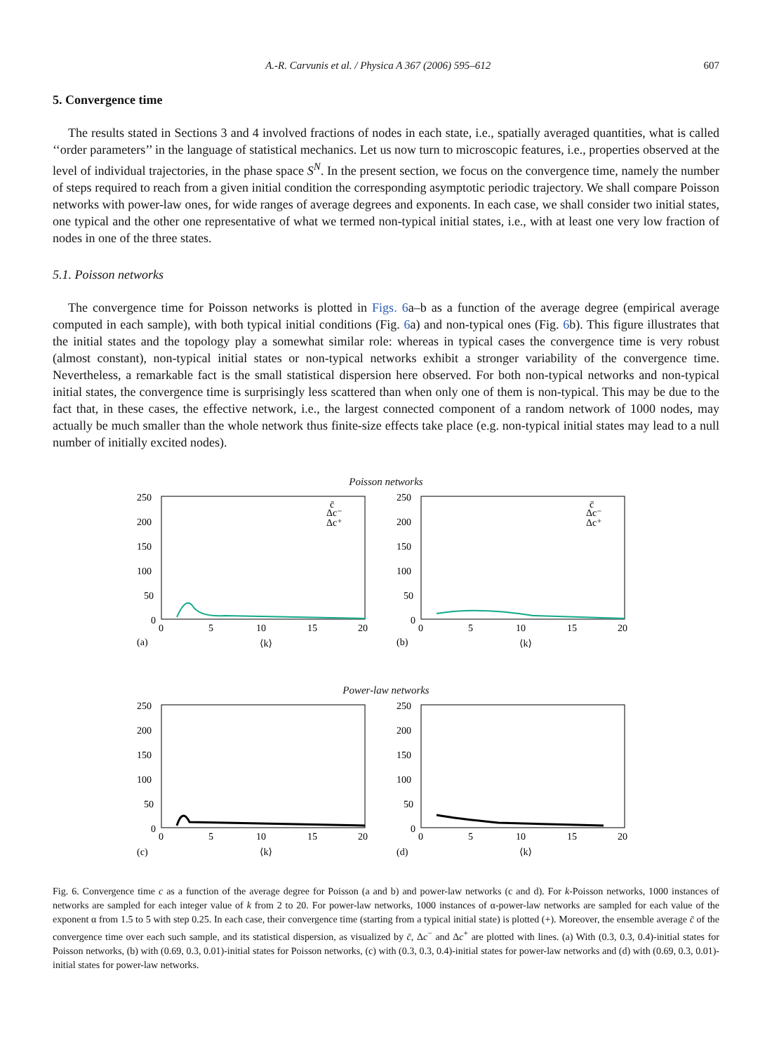A.-R. Carvunis et al. / Physica A 367 (2006) 595–612 607
5. Convergence time
The results stated in Sections 3 and 4 involved fractions of nodes in each state, i.e., spatially averaged quantities, what is called ‘‘order parameters’’ in the language of statistical mechanics. Let us now turn to microscopic features, i.e., properties observed at the level of individual trajectories, in the phase space S<sup>N</sup>. In the present section, we focus on the convergence time, namely the number of steps required to reach from a given initial condition the corresponding asymptotic periodic trajectory. We shall compare Poisson networks with power-law ones, for wide ranges of average degrees and exponents. In each case, we shall consider two initial states, one typical and the other one representative of what we termed non-typical initial states, i.e., with at least one very low fraction of nodes in one of the three states.
5.1. Poisson networks
The convergence time for Poisson networks is plotted in Figs. 6a–b as a function of the average degree (empirical average computed in each sample), with both typical initial conditions (Fig. 6a) and non-typical ones (Fig. 6b). This figure illustrates that the initial states and the topology play a somewhat similar role: whereas in typical cases the convergence time is very robust (almost constant), non-typical initial states or non-typical networks exhibit a stronger variability of the convergence time. Nevertheless, a remarkable fact is the small statistical dispersion here observed. For both non-typical networks and non-typical initial states, the convergence time is surprisingly less scattered than when only one of them is non-typical. This may be due to the fact that, in these cases, the effective network, i.e., the largest connected component of a random network of 1000 nodes, may actually be much smaller than the whole network thus finite-size effects take place (e.g. non-typical initial states may lead to a null number of initially excited nodes).
Poisson networks
250
200
150
100
50
0
0
5
10
15
20
(a)
⟨k⟩
c̄
Δc⁻
Δc⁺
250
200
150
100
50
0
0
5
10
15
20
(b)
⟨k⟩
c̄
Δc⁻
Δc⁺
Power-law networks
250
200
150
100
50
0
0
5
10
15
20
(c)
⟨k⟩
250
200
150
100
50
0
0
5
10
15
20
(d)
⟨k⟩
Fig. 6. Convergence time c as a function of the average degree for Poisson (a and b) and power-law networks (c and d). For k-Poisson networks, 1000 instances of networks are sampled for each integer value of k from 2 to 20. For power-law networks, 1000 instances of α-power-law networks are sampled for each value of the exponent α from 1.5 to 5 with step 0.25. In each case, their convergence time (starting from a typical initial state) is plotted (+). Moreover, the ensemble average c̄ of the convergence time over each such sample, and its statistical dispersion, as visualized by c̄, Δc<sup>−</sup> and Δc<sup>+</sup> are plotted with lines. (a) With (0.3, 0.3, 0.4)-initial states for Poisson networks, (b) with (0.69, 0.3, 0.01)-initial states for Poisson networks, (c) with (0.3, 0.3, 0.4)-initial states for power-law networks and (d) with (0.69, 0.3, 0.01)-initial states for power-law networks.